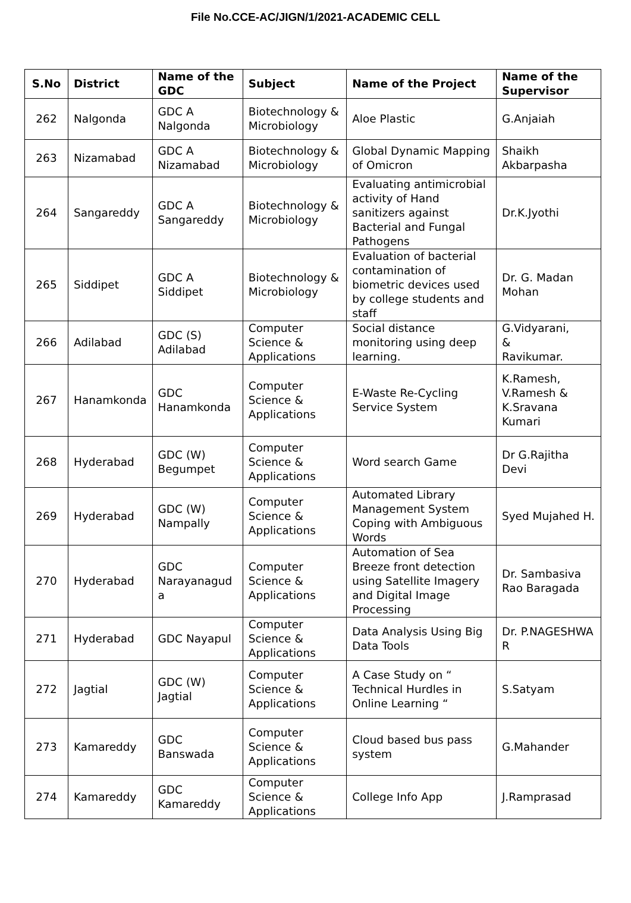File No.CCE-AC/JIGN/1/2021-ACADEMIC CELL
| S.No | District | Name of the GDC | Subject | Name of the Project | Name of the Supervisor |
| --- | --- | --- | --- | --- | --- |
| 262 | Nalgonda | GDC A Nalgonda | Biotechnology & Microbiology | Aloe Plastic | G.Anjaiah |
| 263 | Nizamabad | GDC A Nizamabad | Biotechnology & Microbiology | Global Dynamic Mapping of Omicron | Shaikh Akbarpasha |
| 264 | Sangareddy | GDC A Sangareddy | Biotechnology & Microbiology | Evaluating antimicrobial activity of Hand sanitizers against Bacterial and Fungal Pathogens | Dr.K.Jyothi |
| 265 | Siddipet | GDC A Siddipet | Biotechnology & Microbiology | Evaluation of bacterial contamination of biometric devices used by college students and staff | Dr. G. Madan Mohan |
| 266 | Adilabad | GDC (S) Adilabad | Computer Science & Applications | Social distance monitoring using deep learning. | G.Vidyarani, & Ravikumar. |
| 267 | Hanamkonda | GDC Hanamkonda | Computer Science & Applications | E-Waste Re-Cycling Service System | K.Ramesh, V.Ramesh & K.Sravana Kumari |
| 268 | Hyderabad | GDC (W) Begumpet | Computer Science & Applications | Word search Game | Dr G.Rajitha Devi |
| 269 | Hyderabad | GDC (W) Nampally | Computer Science & Applications | Automated Library Management System Coping with Ambiguous Words | Syed Mujahed H. |
| 270 | Hyderabad | GDC Narayanagud a | Computer Science & Applications | Automation of Sea Breeze front detection using Satellite Imagery and Digital Image Processing | Dr. Sambasiva Rao Baragada |
| 271 | Hyderabad | GDC Nayapul | Computer Science & Applications | Data Analysis Using Big Data Tools | Dr. P.NAGESHWA R |
| 272 | Jagtial | GDC (W) Jagtial | Computer Science & Applications | A Case Study on “ Technical Hurdles in Online Learning “ | S.Satyam |
| 273 | Kamareddy | GDC Banswada | Computer Science & Applications | Cloud based bus pass system | G.Mahander |
| 274 | Kamareddy | GDC Kamareddy | Computer Science & Applications | College Info App | J.Ramprasad |